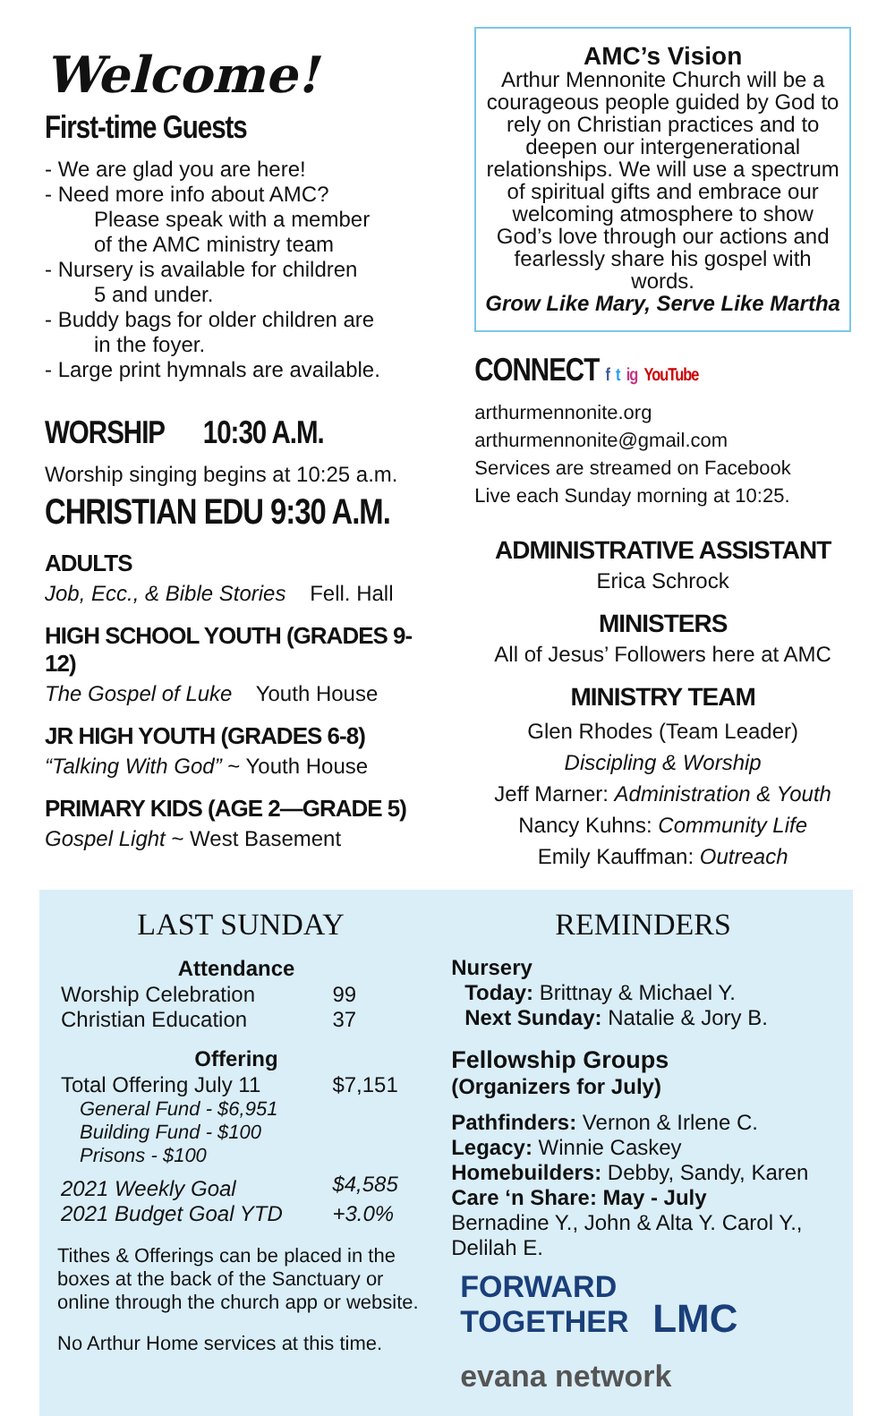Welcome!
First-time Guests
- We are glad you are here!
- Need more info about AMC?
Please speak with a member
of the AMC ministry team
- Nursery is available for children
5 and under.
- Buddy bags for older children are
in the foyer.
- Large print hymnals are available.
WORSHIP 10:30 A.M.
Worship singing begins at 10:25 a.m.
CHRISTIAN EDU 9:30 A.M.
ADULTS
Job, Ecc., & Bible Stories Fell. Hall
HIGH SCHOOL YOUTH (GRADES 9-12)
The Gospel of Luke Youth House
JR HIGH YOUTH (GRADES 6-8)
“Talking With God” ~ Youth House
PRIMARY KIDS (AGE 2—GRADE 5)
Gospel Light ~ West Basement
AMC’s Vision
Arthur Mennonite Church will be a courageous people guided by God to rely on Christian practices and to deepen our intergenerational relationships. We will use a spectrum of spiritual gifts and embrace our welcoming atmosphere to show God’s love through our actions and fearlessly share his gospel with words.
Grow Like Mary, Serve Like Martha
CONNECT f t ig YouTube
arthurmennonite.org
arthurmennonite@gmail.com
Services are streamed on Facebook
Live each Sunday morning at 10:25.
ADMINISTRATIVE ASSISTANT
Erica Schrock
MINISTERS
All of Jesus’ Followers here at AMC
MINISTRY TEAM
Glen Rhodes (Team Leader)
Discipling & Worship
Jeff Marner: Administration & Youth
Nancy Kuhns: Community Life
Emily Kauffman: Outreach
LAST SUNDAY
| Attendance | |
| --- | --- |
| Worship Celebration | 99 |
| Christian Education | 37 |
| Offering | |
| Total Offering July 11 | $7,151 |
| General Fund - $6,951 Building Fund - $100 Prisons - $100 | |
| 2021 Weekly Goal | $4,585 |
| 2021 Budget Goal YTD | +3.0% |
Tithes & Offerings can be placed in the boxes at the back of the Sanctuary or online through the church app or website.
No Arthur Home services at this time.
REMINDERS
Nursery
Today: Brittnay & Michael Y.
Next Sunday: Natalie & Jory B.
Fellowship Groups
(Organizers for July)
Pathfinders: Vernon & Irlene C.
Legacy: Winnie Caskey
Homebuilders: Debby, Sandy, Karen
Care ‘n Share: May - July
Bernadine Y., John & Alta Y. Carol Y., Delilah E.
FORWARD
TOGETHER LMC evana network